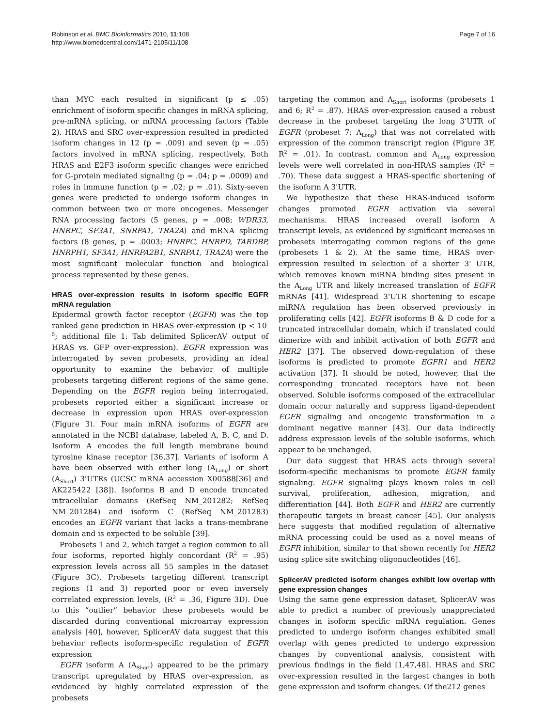Robinson et al. BMC Bioinformatics 2010, 11:108
http://www.biomedcentral.com/1471-2105/11/108
Page 7 of 16
than MYC each resulted in significant (p ≤ .05) enrichment of isoform specific changes in mRNA splicing, pre-mRNA splicing, or mRNA processing factors (Table 2). HRAS and SRC over-expression resulted in predicted isoform changes in 12 (p = .009) and seven (p = .05) factors involved in mRNA splicing, respectively. Both HRAS and E2F3 isoform specific changes were enriched for G-protein mediated signaling (p = .04; p = .0009) and roles in immune function (p = .02; p = .01). Sixty-seven genes were predicted to undergo isoform changes in common between two or more oncogenes. Messenger RNA processing factors (5 genes, p = .008; WDR33, HNRPC, SF3A1, SNRPA1, TRA2A) and mRNA splicing factors (8 genes, p = .0003; HNRPC, HNRPD, TARDBP, HNRPH1, SF3A1, HNRPA2B1, SNRPA1, TRA2A) were the most significant molecular function and biological process represented by these genes.
HRAS over-expression results in isoform specific EGFR mRNA regulation
Epidermal growth factor receptor (EGFR) was the top ranked gene prediction in HRAS over-expression (p < 10<sup>-5</sup>; additional file 1: Tab delimited SplicerAV output of HRAS vs. GFP over-expression). EGFR expression was interrogated by seven probesets, providing an ideal opportunity to examine the behavior of multiple probesets targeting different regions of the same gene. Depending on the EGFR region being interrogated, probesets reported either a significant increase or decrease in expression upon HRAS over-expression (Figure 3). Four main mRNA isoforms of EGFR are annotated in the NCBI database, labeled A, B, C, and D. Isoform A encodes the full length membrane bound tyrosine kinase receptor [36,37]. Variants of isoform A have been observed with either long (A<sub>Long</sub>) or short (A<sub>Short</sub>) 3'UTRs (UCSC mRNA accession X00588[36] and AK225422 [38]). Isoforms B and D encode truncated intracellular domains (RefSeq NM_201282; RefSeq NM_201284) and isoform C (RefSeq NM_201283) encodes an EGFR variant that lacks a trans-membrane domain and is expected to be soluble [39].
Probesets 1 and 2, which target a region common to all four isoforms, reported highly concordant (R<sup>2</sup> = .95) expression levels across all 55 samples in the dataset (Figure 3C). Probesets targeting different transcript regions (1 and 3) reported poor or even inversely correlated expression levels, (R<sup>2</sup> = .36, Figure 3D). Due to this “outlier” behavior these probesets would be discarded during conventional microarray expression analysis [40], however, SplicerAV data suggest that this behavior reflects isoform-specific regulation of EGFR expression
EGFR isoform A (A<sub>Short</sub>) appeared to be the primary transcript upregulated by HRAS over-expression, as evidenced by highly correlated expression of the probesets
targeting the common and A<sub>Short</sub> isoforms (probesets 1 and 6; R<sup>2</sup> = .87). HRAS over-expression caused a robust decrease in the probeset targeting the long 3'UTR of EGFR (probeset 7; A<sub>Long</sub>) that was not correlated with expression of the common transcript region (Figure 3F, R<sup>2</sup> = .01). In contrast, common and A<sub>Long</sub> expression levels were well correlated in non-HRAS samples (R<sup>2</sup> = .70). These data suggest a HRAS-specific shortening of the isoform A 3'UTR.
We hypothesize that these HRAS-induced isoform changes promoted EGFR activation via several mechanisms. HRAS increased overall isoform A transcript levels, as evidenced by significant increases in probesets interrogating common regions of the gene (probesets 1 & 2). At the same time, HRAS over-expression resulted in selection of a shorter 3' UTR, which removes known miRNA binding sites present in the A<sub>Long</sub> UTR and likely increased translation of EGFR mRNAs [41]. Widespread 3'UTR shortening to escape miRNA regulation has been observed previously in proliferating cells [42]. EGFR isoforms B & D code for a truncated intracellular domain, which if translated could dimerize with and inhibit activation of both EGFR and HER2 [37]. The observed down-regulation of these isoforms is predicted to promote EGFR1 and HER2 activation [37]. It should be noted, however, that the corresponding truncated receptors have not been observed. Soluble isoforms composed of the extracellular domain occur naturally and suppress ligand-dependent EGFR signaling and oncogenic transformation in a dominant negative manner [43]. Our data indirectly address expression levels of the soluble isoforms, which appear to be unchanged.
Our data suggest that HRAS acts through several isoform-specific mechanisms to promote EGFR family signaling. EGFR signaling plays known roles in cell survival, proliferation, adhesion, migration, and differentiation [44]. Both EGFR and HER2 are currently therapeutic targets in breast cancer [45]. Our analysis here suggests that modified regulation of alternative mRNA processing could be used as a novel means of EGFR inhibition, similar to that shown recently for HER2 using splice site switching oligonucleotides [46].
SplicerAV predicted isoform changes exhibit low overlap with gene expression changes
Using the same gene expression dataset, SplicerAV was able to predict a number of previously unappreciated changes in isoform specific mRNA regulation. Genes predicted to undergo isoform changes exhibited small overlap with genes predicted to undergo expression changes by conventional analysis, consistent with previous findings in the field [1,47,48]. HRAS and SRC over-expression resulted in the largest changes in both gene expression and isoform changes. Of the212 genes